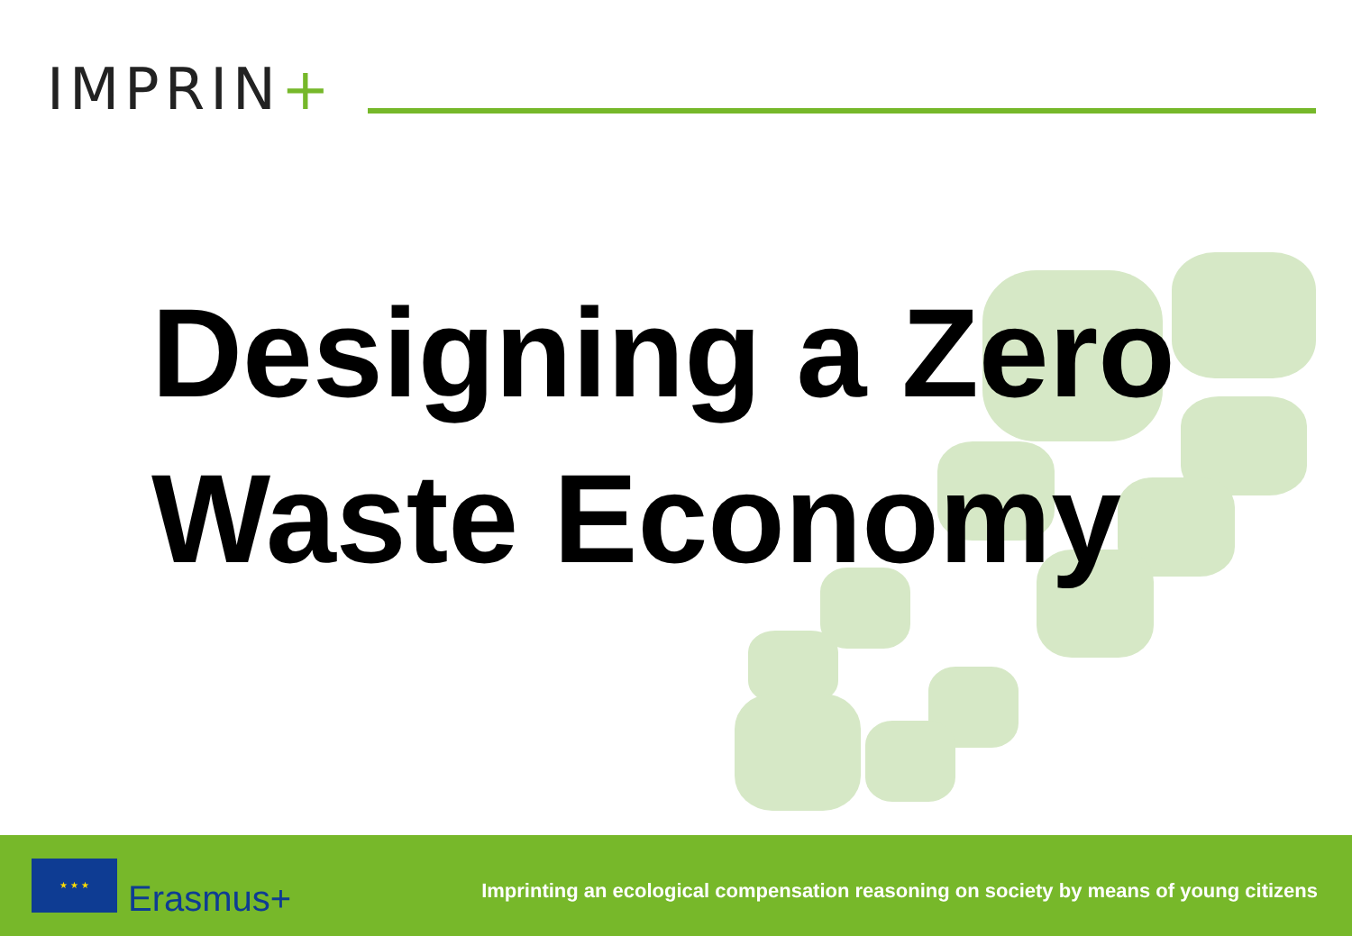IMPRIN+
Designing a Zero
Waste Economy
★ ★ ★
Erasmus+
Imprinting an ecological compensation reasoning on society by means of young citizens